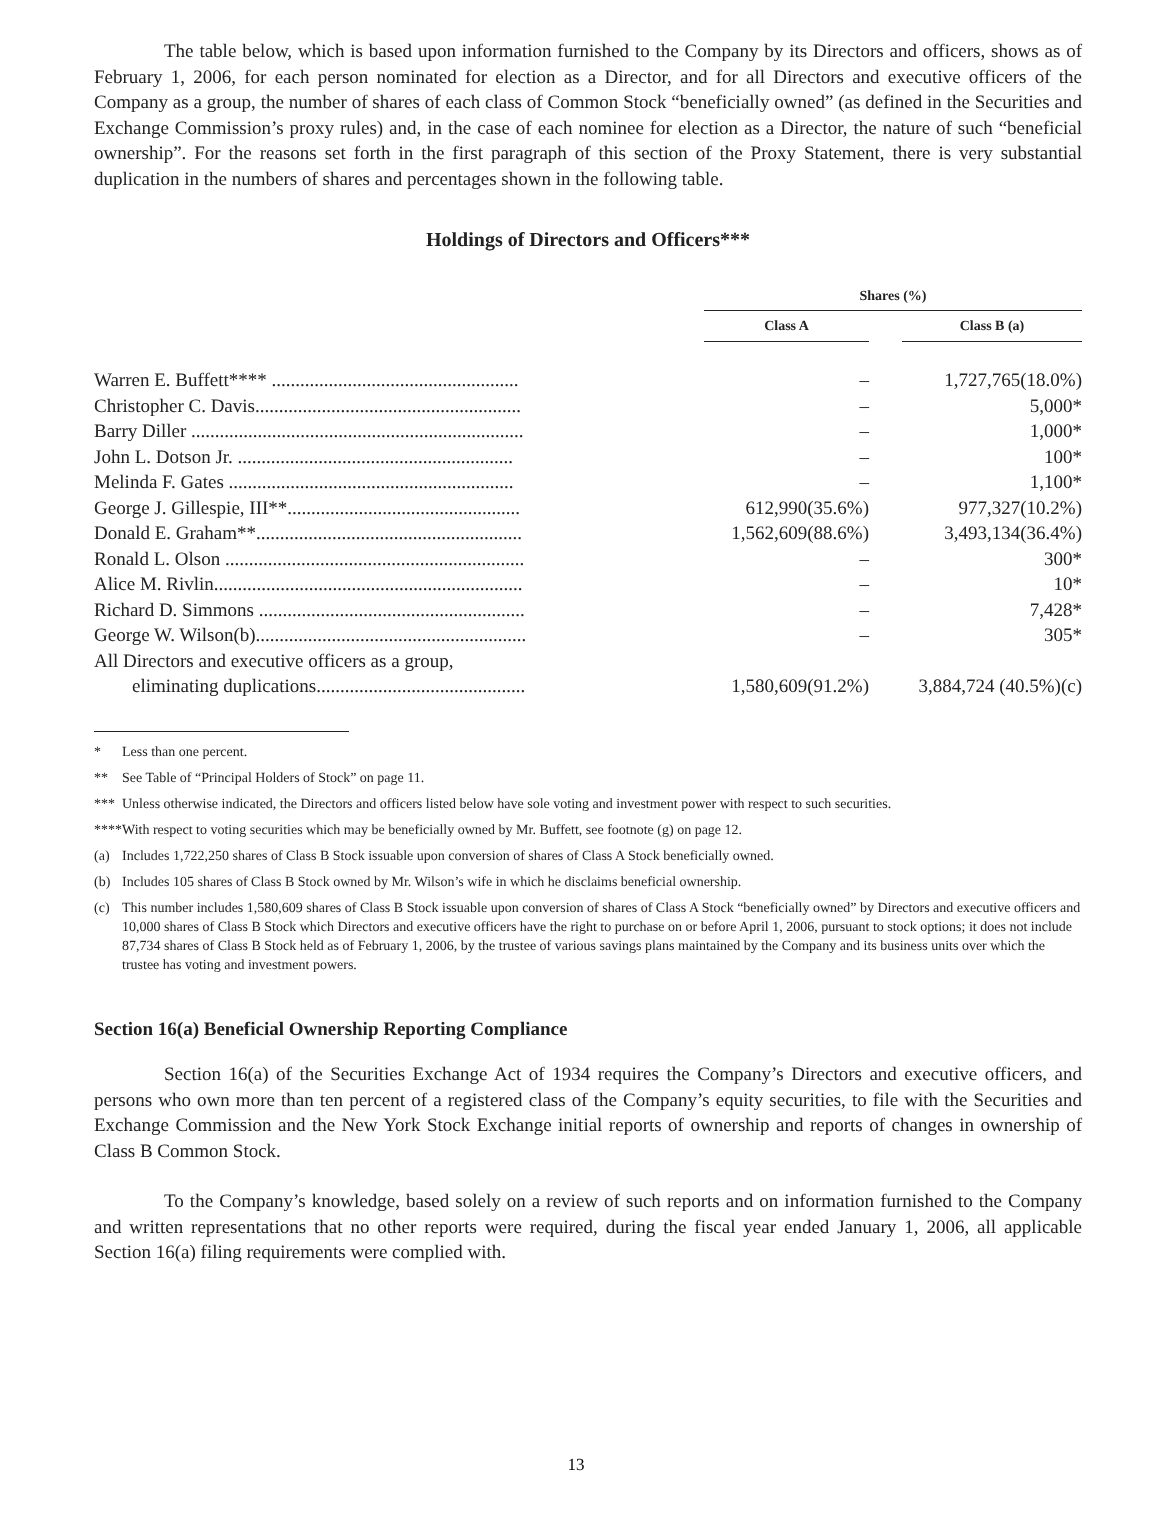The table below, which is based upon information furnished to the Company by its Directors and officers, shows as of February 1, 2006, for each person nominated for election as a Director, and for all Directors and executive officers of the Company as a group, the number of shares of each class of Common Stock “beneficially owned” (as defined in the Securities and Exchange Commission’s proxy rules) and, in the case of each nominee for election as a Director, the nature of such “beneficial ownership”. For the reasons set forth in the first paragraph of this section of the Proxy Statement, there is very substantial duplication in the numbers of shares and percentages shown in the following table.
Holdings of Directors and Officers***
| | Shares (%) | | |
| | Class A | | Class B (a) |
| Warren E. Buffett**** .................................................... | – | | 1,727,765(18.0%) |
| Christopher C. Davis........................................................ | – | | 5,000* |
| Barry Diller ...................................................................... | – | | 1,000* |
| John L. Dotson Jr. .......................................................... | – | | 100* |
| Melinda F. Gates ............................................................ | – | | 1,100* |
| George J. Gillespie, III**................................................. | 612,990(35.6%) | | 977,327(10.2%) |
| Donald E. Graham**........................................................ | 1,562,609(88.6%) | | 3,493,134(36.4%) |
| Ronald L. Olson ............................................................... | – | | 300* |
| Alice M. Rivlin................................................................. | – | | 10* |
| Richard D. Simmons ........................................................ | – | | 7,428* |
| George W. Wilson(b)......................................................... | – | | 305* |
| All Directors and executive officers as a group, eliminating duplications............................................ | 1,580,609(91.2%) | | 3,884,724 (40.5%)(c) |
* Less than one percent.
** See Table of “Principal Holders of Stock” on page 11.
*** Unless otherwise indicated, the Directors and officers listed below have sole voting and investment power with respect to such securities.
**** With respect to voting securities which may be beneficially owned by Mr. Buffett, see footnote (g) on page 12.
(a) Includes 1,722,250 shares of Class B Stock issuable upon conversion of shares of Class A Stock beneficially owned.
(b) Includes 105 shares of Class B Stock owned by Mr. Wilson’s wife in which he disclaims beneficial ownership.
(c) This number includes 1,580,609 shares of Class B Stock issuable upon conversion of shares of Class A Stock “beneficially owned” by Directors and executive officers and 10,000 shares of Class B Stock which Directors and executive officers have the right to purchase on or before April 1, 2006, pursuant to stock options; it does not include 87,734 shares of Class B Stock held as of February 1, 2006, by the trustee of various savings plans maintained by the Company and its business units over which the trustee has voting and investment powers.
Section 16(a) Beneficial Ownership Reporting Compliance
Section 16(a) of the Securities Exchange Act of 1934 requires the Company’s Directors and executive officers, and persons who own more than ten percent of a registered class of the Company’s equity securities, to file with the Securities and Exchange Commission and the New York Stock Exchange initial reports of ownership and reports of changes in ownership of Class B Common Stock.
To the Company’s knowledge, based solely on a review of such reports and on information furnished to the Company and written representations that no other reports were required, during the fiscal year ended January 1, 2006, all applicable Section 16(a) filing requirements were complied with.
13